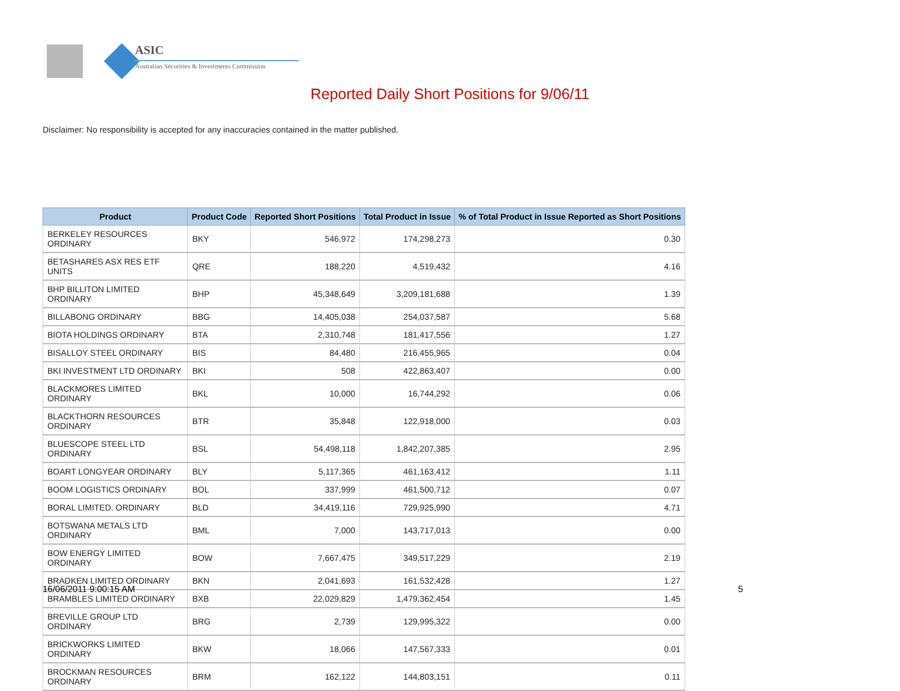ASIC
Australian Securities & Investments Commission
Reported Daily Short Positions for 9/06/11
Disclaimer: No responsibility is accepted for any inaccuracies contained in the matter published.
| Product | Product Code | Reported Short Positions | Total Product in Issue | % of Total Product in Issue Reported as Short Positions |
| --- | --- | --- | --- | --- |
| BERKELEY RESOURCES ORDINARY | BKY | 546,972 | 174,298,273 | 0.30 |
| BETASHARES ASX RES ETF UNITS | QRE | 188,220 | 4,519,432 | 4.16 |
| BHP BILLITON LIMITED ORDINARY | BHP | 45,348,649 | 3,209,181,688 | 1.39 |
| BILLABONG ORDINARY | BBG | 14,405,038 | 254,037,587 | 5.68 |
| BIOTA HOLDINGS ORDINARY | BTA | 2,310,748 | 181,417,556 | 1.27 |
| BISALLOY STEEL ORDINARY | BIS | 84,480 | 216,455,965 | 0.04 |
| BKI INVESTMENT LTD ORDINARY | BKI | 508 | 422,863,407 | 0.00 |
| BLACKMORES LIMITED ORDINARY | BKL | 10,000 | 16,744,292 | 0.06 |
| BLACKTHORN RESOURCES ORDINARY | BTR | 35,848 | 122,918,000 | 0.03 |
| BLUESCOPE STEEL LTD ORDINARY | BSL | 54,498,118 | 1,842,207,385 | 2.95 |
| BOART LONGYEAR ORDINARY | BLY | 5,117,365 | 461,163,412 | 1.11 |
| BOOM LOGISTICS ORDINARY | BOL | 337,999 | 461,500,712 | 0.07 |
| BORAL LIMITED. ORDINARY | BLD | 34,419,116 | 729,925,990 | 4.71 |
| BOTSWANA METALS LTD ORDINARY | BML | 7,000 | 143,717,013 | 0.00 |
| BOW ENERGY LIMITED ORDINARY | BOW | 7,667,475 | 349,517,229 | 2.19 |
| BRADKEN LIMITED ORDINARY | BKN | 2,041,693 | 161,532,428 | 1.27 |
| BRAMBLES LIMITED ORDINARY | BXB | 22,029,829 | 1,479,362,454 | 1.45 |
| BREVILLE GROUP LTD ORDINARY | BRG | 2,739 | 129,995,322 | 0.00 |
| BRICKWORKS LIMITED ORDINARY | BKW | 18,066 | 147,567,333 | 0.01 |
| BROCKMAN RESOURCES ORDINARY | BRM | 162,122 | 144,803,151 | 0.11 |
16/06/2011 9:00:15 AM 5